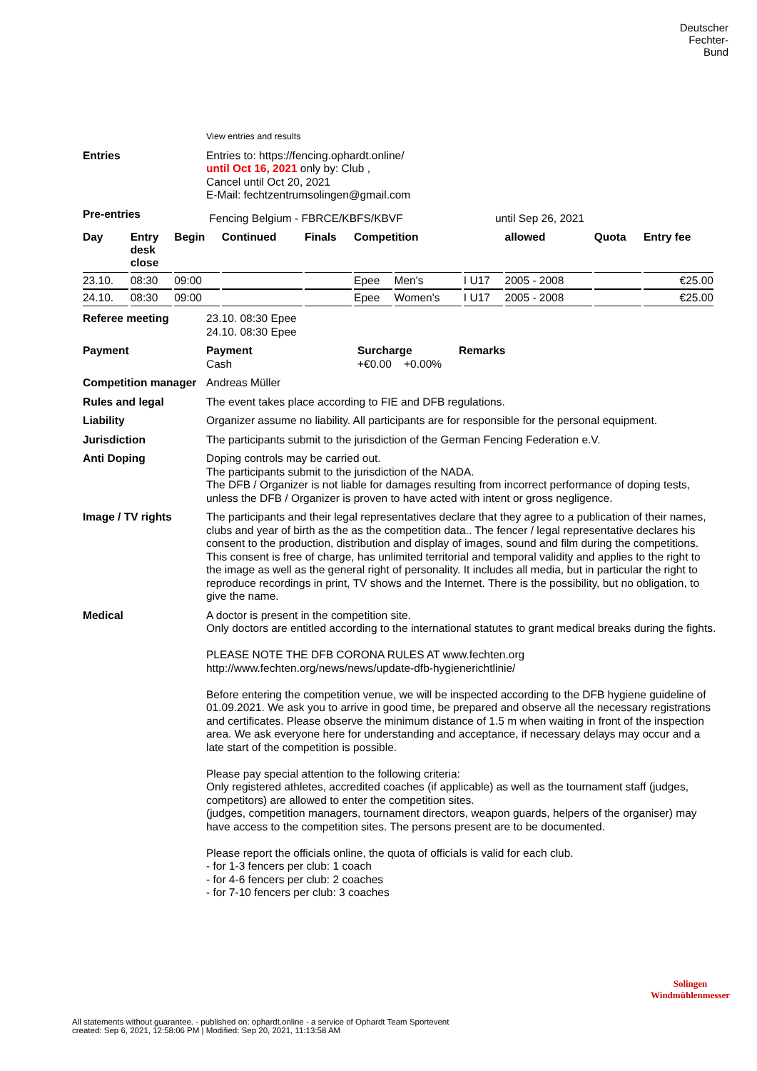Deutscher
Fechter-
Bund
View entries and results
Entries
Entries to: https://fencing.ophardt.online/
until Oct 16, 2021 only by: Club ,
Cancel until Oct 20, 2021
E-Mail: fechtzentrumsolingen@gmail.com
Pre-entries
Fencing Belgium - FBRCE/KBFS/KBVF until Sep 26, 2021
| Day | Entry desk close | Begin | Continued | Finals | Competition | | | allowed | Quota | Entry fee |
| --- | --- | --- | --- | --- | --- | --- | --- | --- | --- | --- |
| 23.10. | 08:30 | 09:00 | | | Epee | Men's | I U17 | 2005 - 2008 | | €25.00 |
| 24.10. | 08:30 | 09:00 | | | Epee | Women's | I U17 | 2005 - 2008 | | €25.00 |
Referee meeting
23.10. 08:30 Epee
24.10. 08:30 Epee
Payment
Payment Surcharge Remarks
Cash +€0.00 +0.00%
Competition manager
Andreas Müller
Rules and legal
The event takes place according to FIE and DFB regulations.
Liability
Organizer assume no liability. All participants are for responsible for the personal equipment.
Jurisdiction
The participants submit to the jurisdiction of the German Fencing Federation e.V.
Anti Doping
Doping controls may be carried out.
The participants submit to the jurisdiction of the NADA.
The DFB / Organizer is not liable for damages resulting from incorrect performance of doping tests, unless the DFB / Organizer is proven to have acted with intent or gross negligence.
Image / TV rights
The participants and their legal representatives declare that they agree to a publication of their names, clubs and year of birth as the as the competition data.. The fencer / legal representative declares his consent to the production, distribution and display of images, sound and film during the competitions. This consent is free of charge, has unlimited territorial and temporal validity and applies to the right to the image as well as the general right of personality. It includes all media, but in particular the right to reproduce recordings in print, TV shows and the Internet. There is the possibility, but no obligation, to give the name.
Medical
A doctor is present in the competition site.
Only doctors are entitled according to the international statutes to grant medical breaks during the fights.
PLEASE NOTE THE DFB CORONA RULES AT www.fechten.org
http://www.fechten.org/news/news/update-dfb-hygienerichtlinie/
Before entering the competition venue, we will be inspected according to the DFB hygiene guideline of 01.09.2021. We ask you to arrive in good time, be prepared and observe all the necessary registrations and certificates. Please observe the minimum distance of 1.5 m when waiting in front of the inspection area. We ask everyone here for understanding and acceptance, if necessary delays may occur and a late start of the competition is possible.
Please pay special attention to the following criteria:
Only registered athletes, accredited coaches (if applicable) as well as the tournament staff (judges, competitors) are allowed to enter the competition sites.
(judges, competition managers, tournament directors, weapon guards, helpers of the organiser) may have access to the competition sites. The persons present are to be documented.
Please report the officials online, the quota of officials is valid for each club.
- for 1-3 fencers per club: 1 coach
- for 4-6 fencers per club: 2 coaches
- for 7-10 fencers per club: 3 coaches
Solingen
Windmühlenmesser
All statements without guarantee. - published on: ophardt.online - a service of Ophardt Team Sportevent
created: Sep 6, 2021, 12:58:06 PM | Modified: Sep 20, 2021, 11:13:58 AM